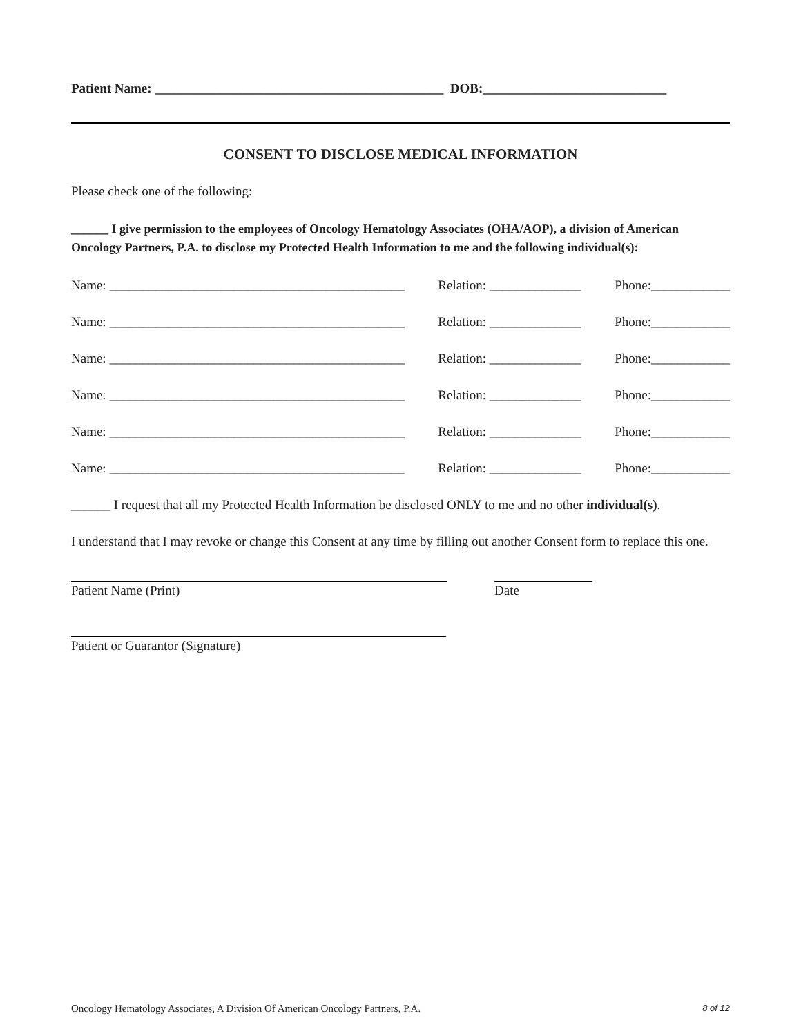Patient Name: ____________________________________________ DOB:____________________________
CONSENT TO DISCLOSE MEDICAL INFORMATION
Please check one of the following:
______ I give permission to the employees of Oncology Hematology Associates (OHA/AOP), a division of American Oncology Partners, P.A. to disclose my Protected Health Information to me and the following individual(s):
Name: _____________________________________________ Relation: ______________ Phone:____________
Name: _____________________________________________ Relation: ______________ Phone:____________
Name: _____________________________________________ Relation: ______________ Phone:____________
Name: _____________________________________________ Relation: ______________ Phone:____________
Name: _____________________________________________ Relation: ______________ Phone:____________
Name: _____________________________________________ Relation: ______________ Phone:____________
______ I request that all my Protected Health Information be disclosed ONLY to me and no other individual(s).
I understand that I may revoke or change this Consent at any time by filling out another Consent form to replace this one.
Patient Name (Print) Date
Patient or Guarantor (Signature)
Oncology Hematology Associates, A Division Of American Oncology Partners, P.A. 8 of 12